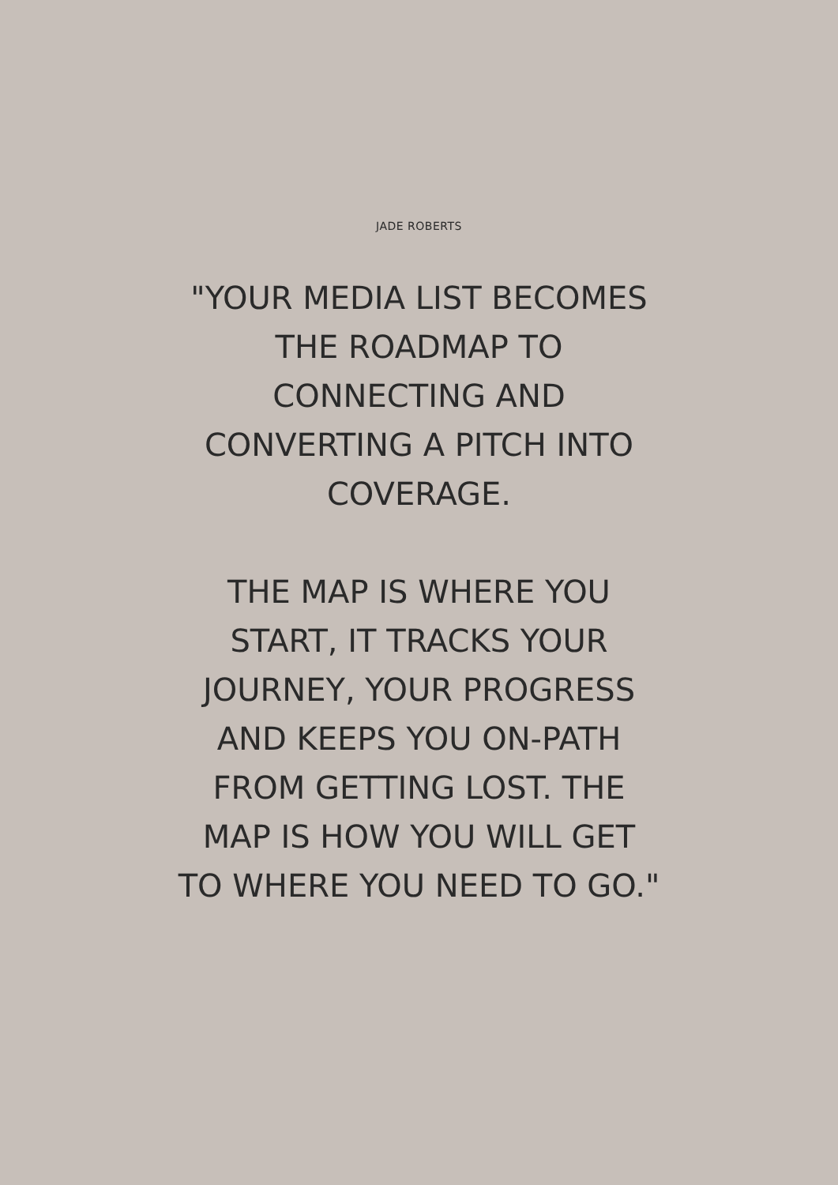JADE ROBERTS
"YOUR MEDIA LIST BECOMES
THE ROADMAP TO
CONNECTING AND
CONVERTING A PITCH INTO
COVERAGE.
THE MAP IS WHERE YOU
START, IT TRACKS YOUR
JOURNEY, YOUR PROGRESS
AND KEEPS YOU ON-PATH
FROM GETTING LOST. THE
MAP IS HOW YOU WILL GET
TO WHERE YOU NEED TO GO."